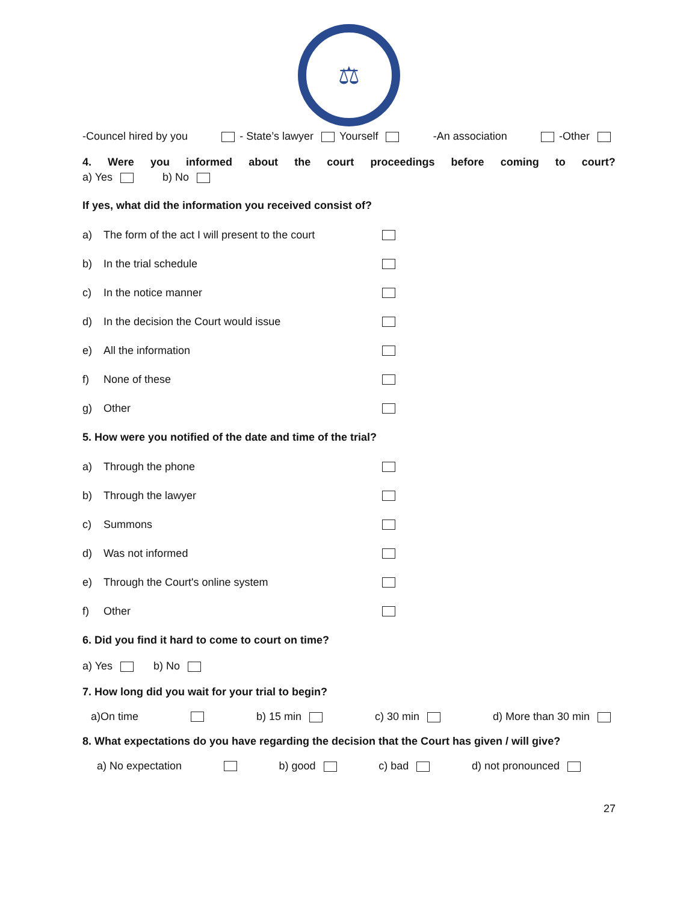⚖
-Councel hired by you - State’s lawyer Yourself -An association -Other
4. Were you informed about the court proceedings before coming to court?
a) Yes b) No
If yes, what did the information you received consist of?
a) The form of the act I will present to the court
b) In the trial schedule
c) In the notice manner
d) In the decision the Court would issue
e) All the information
f) None of these
g) Other
5. How were you notified of the date and time of the trial?
a) Through the phone
b) Through the lawyer
c) Summons
d) Was not informed
e) Through the Court's online system
f) Other
6. Did you find it hard to come to court on time?
a) Yes b) No
7. How long did you wait for your trial to begin?
a)On time b) 15 min c) 30 min d) More than 30 min
8. What expectations do you have regarding the decision that the Court has given / will give?
a) No expectation b) good c) bad d) not pronounced
27